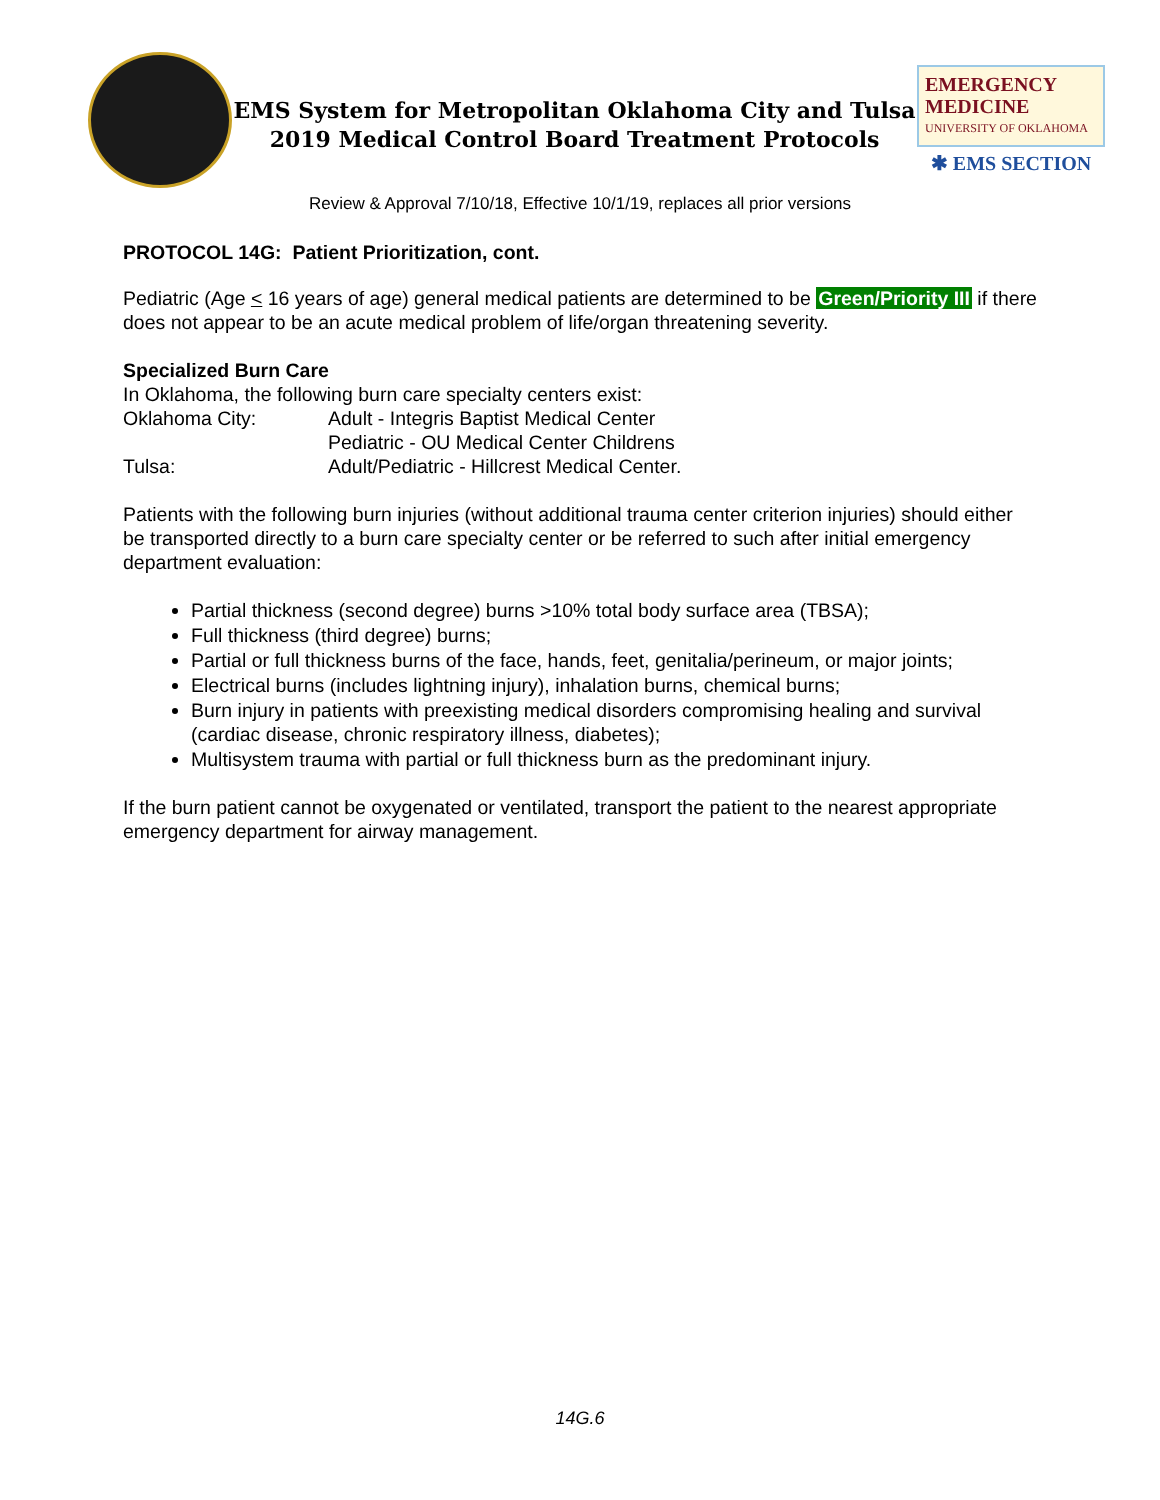EMS System for Metropolitan Oklahoma City and Tulsa
2019 Medical Control Board Treatment Protocols
EMERGENCY
MEDICINE
UNIVERSITY OF OKLAHOMA
✱ EMS SECTION
Review & Approval 7/10/18, Effective 10/1/19, replaces all prior versions
PROTOCOL 14G: Patient Prioritization, cont.
Pediatric (Age < 16 years of age) general medical patients are determined to be Green/Priority III if there does not appear to be an acute medical problem of life/organ threatening severity.
Specialized Burn Care
In Oklahoma, the following burn care specialty centers exist:
Oklahoma City: Adult - Integris Baptist Medical Center
Pediatric - OU Medical Center Childrens
Tulsa: Adult/Pediatric - Hillcrest Medical Center.
Patients with the following burn injuries (without additional trauma center criterion injuries) should either be transported directly to a burn care specialty center or be referred to such after initial emergency department evaluation:
Partial thickness (second degree) burns >10% total body surface area (TBSA);
Full thickness (third degree) burns;
Partial or full thickness burns of the face, hands, feet, genitalia/perineum, or major joints;
Electrical burns (includes lightning injury), inhalation burns, chemical burns;
Burn injury in patients with preexisting medical disorders compromising healing and survival (cardiac disease, chronic respiratory illness, diabetes);
Multisystem trauma with partial or full thickness burn as the predominant injury.
If the burn patient cannot be oxygenated or ventilated, transport the patient to the nearest appropriate emergency department for airway management.
14G.6